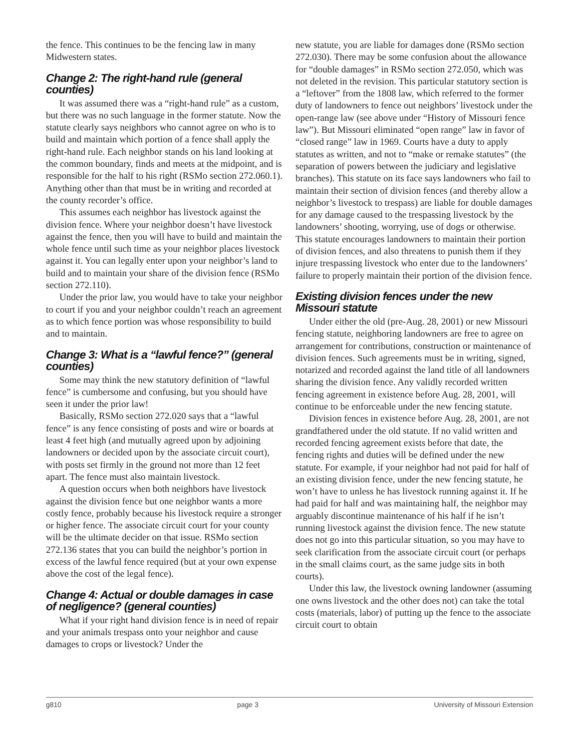the fence. This continues to be the fencing law in many Midwestern states.
Change 2: The right-hand rule (general counties)
It was assumed there was a “right-hand rule” as a custom, but there was no such language in the former statute. Now the statute clearly says neighbors who cannot agree on who is to build and maintain which portion of a fence shall apply the right-hand rule. Each neighbor stands on his land looking at the common boundary, finds and meets at the midpoint, and is responsible for the half to his right (RSMo section 272.060.1). Anything other than that must be in writing and recorded at the county recorder’s office.
This assumes each neighbor has livestock against the division fence. Where your neighbor doesn’t have livestock against the fence, then you will have to build and maintain the whole fence until such time as your neighbor places livestock against it. You can legally enter upon your neighbor’s land to build and to maintain your share of the division fence (RSMo section 272.110).
Under the prior law, you would have to take your neighbor to court if you and your neighbor couldn’t reach an agreement as to which fence portion was whose responsibility to build and to maintain.
Change 3: What is a “lawful fence?” (general counties)
Some may think the new statutory definition of “lawful fence” is cumbersome and confusing, but you should have seen it under the prior law!
Basically, RSMo section 272.020 says that a “lawful fence” is any fence consisting of posts and wire or boards at least 4 feet high (and mutually agreed upon by adjoining landowners or decided upon by the associate circuit court), with posts set firmly in the ground not more than 12 feet apart. The fence must also maintain livestock.
A question occurs when both neighbors have livestock against the division fence but one neighbor wants a more costly fence, probably because his livestock require a stronger or higher fence. The associate circuit court for your county will be the ultimate decider on that issue. RSMo section 272.136 states that you can build the neighbor’s portion in excess of the lawful fence required (but at your own expense above the cost of the legal fence).
Change 4: Actual or double damages in case of negligence? (general counties)
What if your right hand division fence is in need of repair and your animals trespass onto your neighbor and cause damages to crops or livestock? Under the
new statute, you are liable for damages done (RSMo section 272.030). There may be some confusion about the allowance for “double damages” in RSMo section 272.050, which was not deleted in the revision. This particular statutory section is a “leftover” from the 1808 law, which referred to the former duty of landowners to fence out neighbors’ livestock under the open-range law (see above under “History of Missouri fence law”). But Missouri eliminated “open range” law in favor of “closed range” law in 1969. Courts have a duty to apply statutes as written, and not to “make or remake statutes” (the separation of powers between the judiciary and legislative branches). This statute on its face says landowners who fail to maintain their section of division fences (and thereby allow a neighbor’s livestock to trespass) are liable for double damages for any damage caused to the trespassing livestock by the landowners’ shooting, worrying, use of dogs or otherwise. This statute encourages landowners to maintain their portion of division fences, and also threatens to punish them if they injure trespassing livestock who enter due to the landowners’ failure to properly maintain their portion of the division fence.
Existing division fences under the new Missouri statute
Under either the old (pre-Aug. 28, 2001) or new Missouri fencing statute, neighboring landowners are free to agree on arrangement for contributions, construction or maintenance of division fences. Such agreements must be in writing, signed, notarized and recorded against the land title of all landowners sharing the division fence. Any validly recorded written fencing agreement in existence before Aug. 28, 2001, will continue to be enforceable under the new fencing statute.
Division fences in existence before Aug. 28, 2001, are not grandfathered under the old statute. If no valid written and recorded fencing agreement exists before that date, the fencing rights and duties will be defined under the new statute. For example, if your neighbor had not paid for half of an existing division fence, under the new fencing statute, he won’t have to unless he has livestock running against it. If he had paid for half and was maintaining half, the neighbor may arguably discontinue maintenance of his half if he isn’t running livestock against the division fence. The new statute does not go into this particular situation, so you may have to seek clarification from the associate circuit court (or perhaps in the small claims court, as the same judge sits in both courts).
Under this law, the livestock owning landowner (assuming one owns livestock and the other does not) can take the total costs (materials, labor) of putting up the fence to the associate circuit court to obtain
g810 page 3 University of Missouri Extension